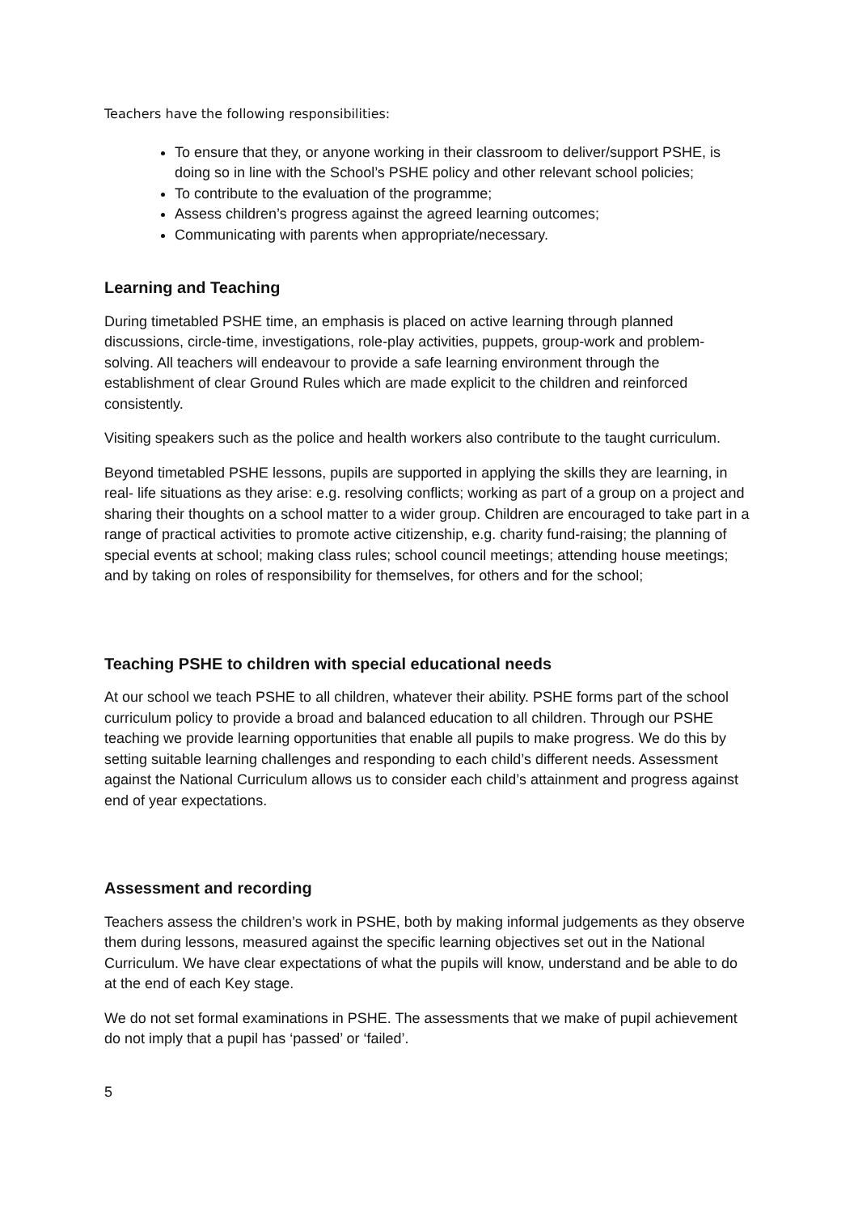Teachers have the following responsibilities:
To ensure that they, or anyone working in their classroom to deliver/support PSHE, is doing so in line with the School’s PSHE policy and other relevant school policies;
To contribute to the evaluation of the programme;
Assess children’s progress against the agreed learning outcomes;
Communicating with parents when appropriate/necessary.
Learning and Teaching
During timetabled PSHE time, an emphasis is placed on active learning through planned discussions, circle-time, investigations, role-play activities, puppets, group-work and problem-solving. All teachers will endeavour to provide a safe learning environment through the establishment of clear Ground Rules which are made explicit to the children and reinforced consistently.
Visiting speakers such as the police and health workers also contribute to the taught curriculum.
Beyond timetabled PSHE lessons, pupils are supported in applying the skills they are learning, in real- life situations as they arise: e.g. resolving conflicts; working as part of a group on a project and sharing their thoughts on a school matter to a wider group. Children are encouraged to take part in a range of practical activities to promote active citizenship, e.g. charity fund-raising; the planning of special events at school; making class rules; school council meetings; attending house meetings; and by taking on roles of responsibility for themselves, for others and for the school;
Teaching PSHE to children with special educational needs
At our school we teach PSHE to all children, whatever their ability. PSHE forms part of the school curriculum policy to provide a broad and balanced education to all children. Through our PSHE teaching we provide learning opportunities that enable all pupils to make progress. We do this by setting suitable learning challenges and responding to each child’s different needs. Assessment against the National Curriculum allows us to consider each child’s attainment and progress against end of year expectations.
Assessment and recording
Teachers assess the children’s work in PSHE, both by making informal judgements as they observe them during lessons, measured against the specific learning objectives set out in the National Curriculum. We have clear expectations of what the pupils will know, understand and be able to do at the end of each Key stage.
We do not set formal examinations in PSHE. The assessments that we make of pupil achievement do not imply that a pupil has ‘passed’ or ‘failed’.
5